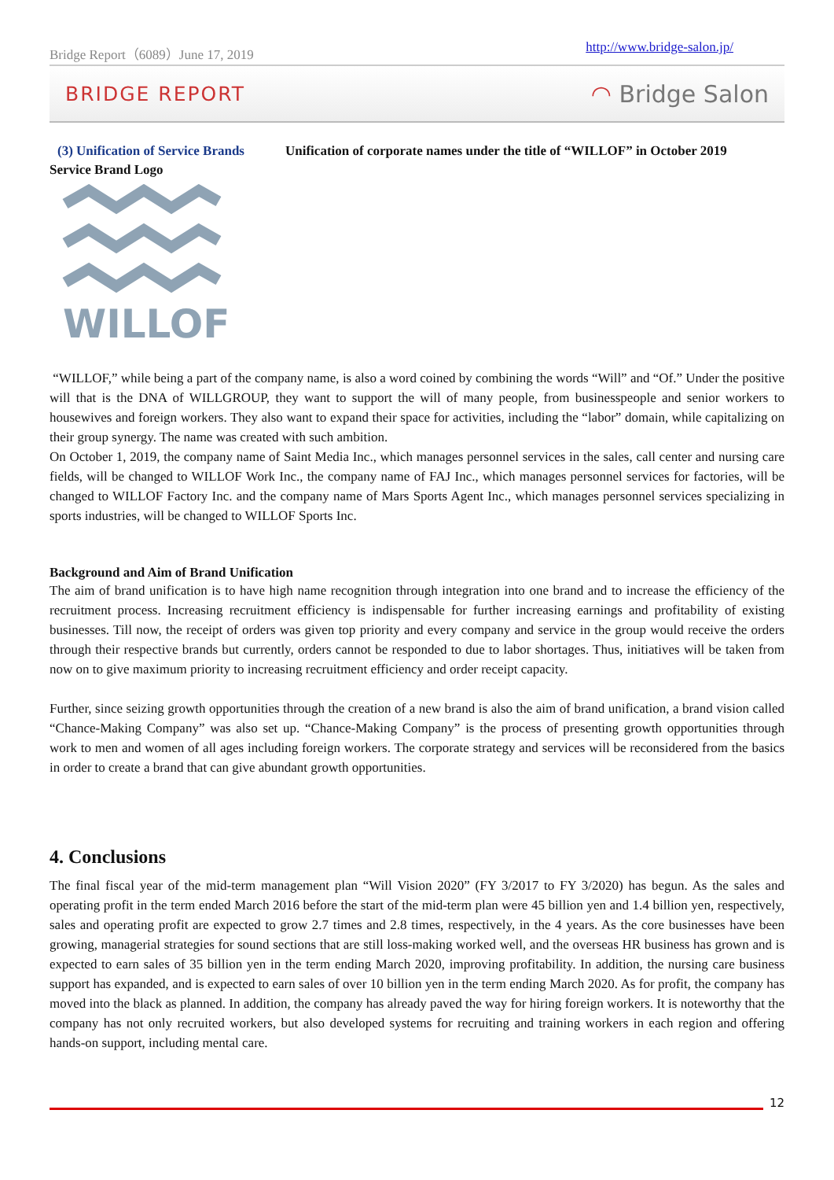Bridge Report（6089）June 17, 2019 http://www.bridge-salon.jp/
BRIDGE REPORT ◠ Bridge Salon
(3) Unification of Service Brands Unification of corporate names under the title of “WILLOF” in October 2019
Service Brand Logo
WILLOF
“WILLOF,” while being a part of the company name, is also a word coined by combining the words “Will” and “Of.” Under the positive will that is the DNA of WILLGROUP, they want to support the will of many people, from businesspeople and senior workers to housewives and foreign workers. They also want to expand their space for activities, including the “labor” domain, while capitalizing on their group synergy. The name was created with such ambition.
On October 1, 2019, the company name of Saint Media Inc., which manages personnel services in the sales, call center and nursing care fields, will be changed to WILLOF Work Inc., the company name of FAJ Inc., which manages personnel services for factories, will be changed to WILLOF Factory Inc. and the company name of Mars Sports Agent Inc., which manages personnel services specializing in sports industries, will be changed to WILLOF Sports Inc.
Background and Aim of Brand Unification
The aim of brand unification is to have high name recognition through integration into one brand and to increase the efficiency of the recruitment process. Increasing recruitment efficiency is indispensable for further increasing earnings and profitability of existing businesses. Till now, the receipt of orders was given top priority and every company and service in the group would receive the orders through their respective brands but currently, orders cannot be responded to due to labor shortages. Thus, initiatives will be taken from now on to give maximum priority to increasing recruitment efficiency and order receipt capacity.
Further, since seizing growth opportunities through the creation of a new brand is also the aim of brand unification, a brand vision called “Chance-Making Company” was also set up. “Chance-Making Company” is the process of presenting growth opportunities through work to men and women of all ages including foreign workers. The corporate strategy and services will be reconsidered from the basics in order to create a brand that can give abundant growth opportunities.
4. Conclusions
The final fiscal year of the mid-term management plan “Will Vision 2020” (FY 3/2017 to FY 3/2020) has begun. As the sales and operating profit in the term ended March 2016 before the start of the mid-term plan were 45 billion yen and 1.4 billion yen, respectively, sales and operating profit are expected to grow 2.7 times and 2.8 times, respectively, in the 4 years. As the core businesses have been growing, managerial strategies for sound sections that are still loss-making worked well, and the overseas HR business has grown and is expected to earn sales of 35 billion yen in the term ending March 2020, improving profitability. In addition, the nursing care business support has expanded, and is expected to earn sales of over 10 billion yen in the term ending March 2020. As for profit, the company has moved into the black as planned. In addition, the company has already paved the way for hiring foreign workers. It is noteworthy that the company has not only recruited workers, but also developed systems for recruiting and training workers in each region and offering hands-on support, including mental care.
12